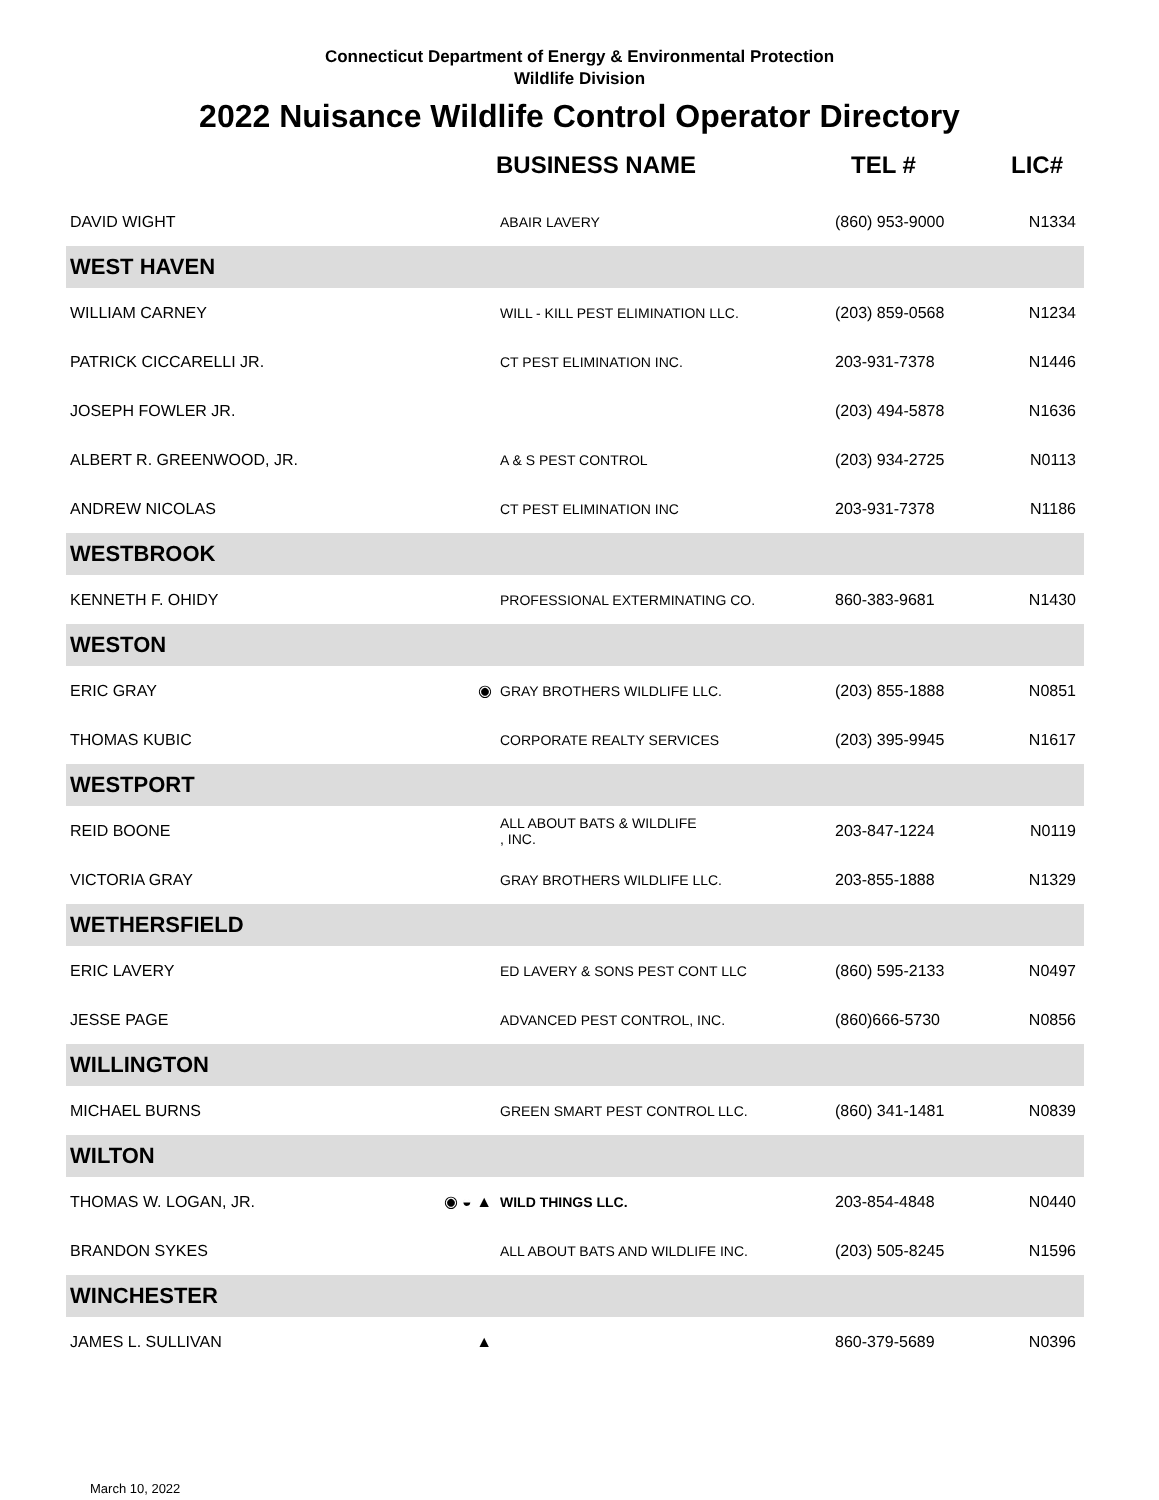Connecticut Department of Energy & Environmental Protection
Wildlife Division
2022 Nuisance Wildlife Control Operator Directory
| | | BUSINESS NAME | TEL # | LIC# |
| --- | --- | --- | --- | --- |
| DAVID WIGHT | | ABAIR LAVERY | (860) 953-9000 | N1334 |
| WEST HAVEN | | | | |
| WILLIAM CARNEY | | WILL - KILL PEST ELIMINATION LLC. | (203) 859-0568 | N1234 |
| PATRICK CICCARELLI JR. | | CT PEST ELIMINATION INC. | 203-931-7378 | N1446 |
| JOSEPH FOWLER JR. | | | (203) 494-5878 | N1636 |
| ALBERT R. GREENWOOD, JR. | | A & S PEST CONTROL | (203) 934-2725 | N0113 |
| ANDREW NICOLAS | | CT PEST ELIMINATION INC | 203-931-7378 | N1186 |
| WESTBROOK | | | | |
| KENNETH F. OHIDY | | PROFESSIONAL EXTERMINATING CO. | 860-383-9681 | N1430 |
| WESTON | | | | |
| ERIC GRAY | ◉ | GRAY BROTHERS WILDLIFE LLC. | (203) 855-1888 | N0851 |
| THOMAS KUBIC | | CORPORATE REALTY SERVICES | (203) 395-9945 | N1617 |
| WESTPORT | | | | |
| REID BOONE | | ALL ABOUT BATS & WILDLIFE , INC. | 203-847-1224 | N0119 |
| VICTORIA GRAY | | GRAY BROTHERS WILDLIFE LLC. | 203-855-1888 | N1329 |
| WETHERSFIELD | | | | |
| ERIC LAVERY | | ED LAVERY & SONS PEST CONT LLC | (860) 595-2133 | N0497 |
| JESSE PAGE | | ADVANCED PEST CONTROL, INC. | (860)666-5730 | N0856 |
| WILLINGTON | | | | |
| MICHAEL BURNS | | GREEN SMART PEST CONTROL LLC. | (860) 341-1481 | N0839 |
| WILTON | | | | |
| THOMAS W. LOGAN, JR. | ◉ ◒ ▲ | WILD THINGS LLC. | 203-854-4848 | N0440 |
| BRANDON SYKES | | ALL ABOUT BATS AND WILDLIFE INC. | (203) 505-8245 | N1596 |
| WINCHESTER | | | | |
| JAMES L. SULLIVAN | ▲ | | 860-379-5689 | N0396 |
March 10, 2022